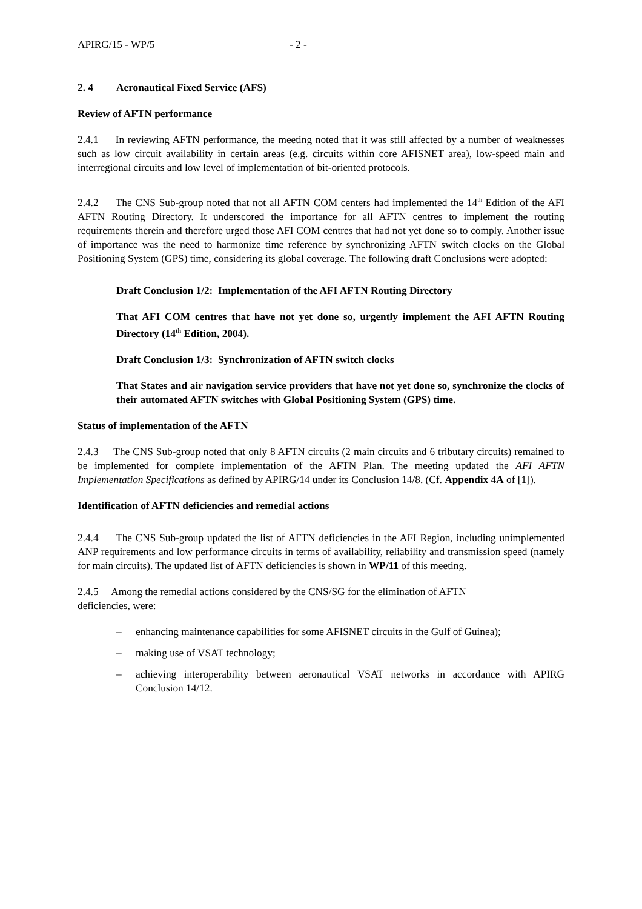APIRG/15 - WP/5 - 2 -
2. 4 Aeronautical Fixed Service (AFS)
Review of AFTN performance
2.4.1 In reviewing AFTN performance, the meeting noted that it was still affected by a number of weaknesses such as low circuit availability in certain areas (e.g. circuits within core AFISNET area), low-speed main and interregional circuits and low level of implementation of bit-oriented protocols.
2.4.2 The CNS Sub-group noted that not all AFTN COM centers had implemented the 14<sup>th</sup> Edition of the AFI AFTN Routing Directory. It underscored the importance for all AFTN centres to implement the routing requirements therein and therefore urged those AFI COM centres that had not yet done so to comply. Another issue of importance was the need to harmonize time reference by synchronizing AFTN switch clocks on the Global Positioning System (GPS) time, considering its global coverage. The following draft Conclusions were adopted:
Draft Conclusion 1/2: Implementation of the AFI AFTN Routing Directory
That AFI COM centres that have not yet done so, urgently implement the AFI AFTN Routing Directory (14<sup>th</sup> Edition, 2004).
Draft Conclusion 1/3: Synchronization of AFTN switch clocks
That States and air navigation service providers that have not yet done so, synchronize the clocks of their automated AFTN switches with Global Positioning System (GPS) time.
Status of implementation of the AFTN
2.4.3 The CNS Sub-group noted that only 8 AFTN circuits (2 main circuits and 6 tributary circuits) remained to be implemented for complete implementation of the AFTN Plan. The meeting updated the AFI AFTN Implementation Specifications as defined by APIRG/14 under its Conclusion 14/8. (Cf. Appendix 4A of [1]).
Identification of AFTN deficiencies and remedial actions
2.4.4 The CNS Sub-group updated the list of AFTN deficiencies in the AFI Region, including unimplemented ANP requirements and low performance circuits in terms of availability, reliability and transmission speed (namely for main circuits). The updated list of AFTN deficiencies is shown in WP/11 of this meeting.
2.4.5 Among the remedial actions considered by the CNS/SG for the elimination of AFTN
deficiencies, were:
– enhancing maintenance capabilities for some AFISNET circuits in the Gulf of Guinea);
– making use of VSAT technology;
– achieving interoperability between aeronautical VSAT networks in accordance with APIRG Conclusion 14/12.